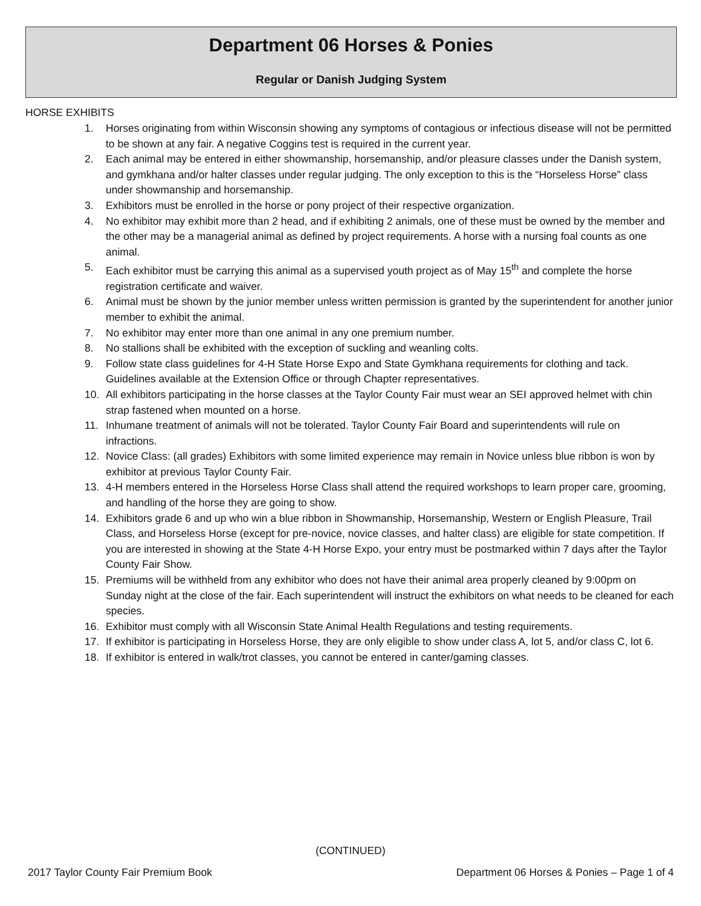Department 06 Horses & Ponies
Regular or Danish Judging System
HORSE EXHIBITS
1. Horses originating from within Wisconsin showing any symptoms of contagious or infectious disease will not be permitted to be shown at any fair. A negative Coggins test is required in the current year.
2. Each animal may be entered in either showmanship, horsemanship, and/or pleasure classes under the Danish system, and gymkhana and/or halter classes under regular judging. The only exception to this is the “Horseless Horse” class under showmanship and horsemanship.
3. Exhibitors must be enrolled in the horse or pony project of their respective organization.
4. No exhibitor may exhibit more than 2 head, and if exhibiting 2 animals, one of these must be owned by the member and the other may be a managerial animal as defined by project requirements. A horse with a nursing foal counts as one animal.
5. Each exhibitor must be carrying this animal as a supervised youth project as of May 15<sup>th</sup> and complete the horse registration certificate and waiver.
6. Animal must be shown by the junior member unless written permission is granted by the superintendent for another junior member to exhibit the animal.
7. No exhibitor may enter more than one animal in any one premium number.
8. No stallions shall be exhibited with the exception of suckling and weanling colts.
9. Follow state class guidelines for 4-H State Horse Expo and State Gymkhana requirements for clothing and tack. Guidelines available at the Extension Office or through Chapter representatives.
10. All exhibitors participating in the horse classes at the Taylor County Fair must wear an SEI approved helmet with chin strap fastened when mounted on a horse.
11. Inhumane treatment of animals will not be tolerated. Taylor County Fair Board and superintendents will rule on infractions.
12. Novice Class: (all grades) Exhibitors with some limited experience may remain in Novice unless blue ribbon is won by exhibitor at previous Taylor County Fair.
13. 4-H members entered in the Horseless Horse Class shall attend the required workshops to learn proper care, grooming, and handling of the horse they are going to show.
14. Exhibitors grade 6 and up who win a blue ribbon in Showmanship, Horsemanship, Western or English Pleasure, Trail Class, and Horseless Horse (except for pre-novice, novice classes, and halter class) are eligible for state competition. If you are interested in showing at the State 4-H Horse Expo, your entry must be postmarked within 7 days after the Taylor County Fair Show.
15. Premiums will be withheld from any exhibitor who does not have their animal area properly cleaned by 9:00pm on Sunday night at the close of the fair. Each superintendent will instruct the exhibitors on what needs to be cleaned for each species.
16. Exhibitor must comply with all Wisconsin State Animal Health Regulations and testing requirements.
17. If exhibitor is participating in Horseless Horse, they are only eligible to show under class A, lot 5, and/or class C, lot 6.
18. If exhibitor is entered in walk/trot classes, you cannot be entered in canter/gaming classes.
(CONTINUED)
2017 Taylor County Fair Premium Book
Department 06 Horses & Ponies – Page 1 of 4